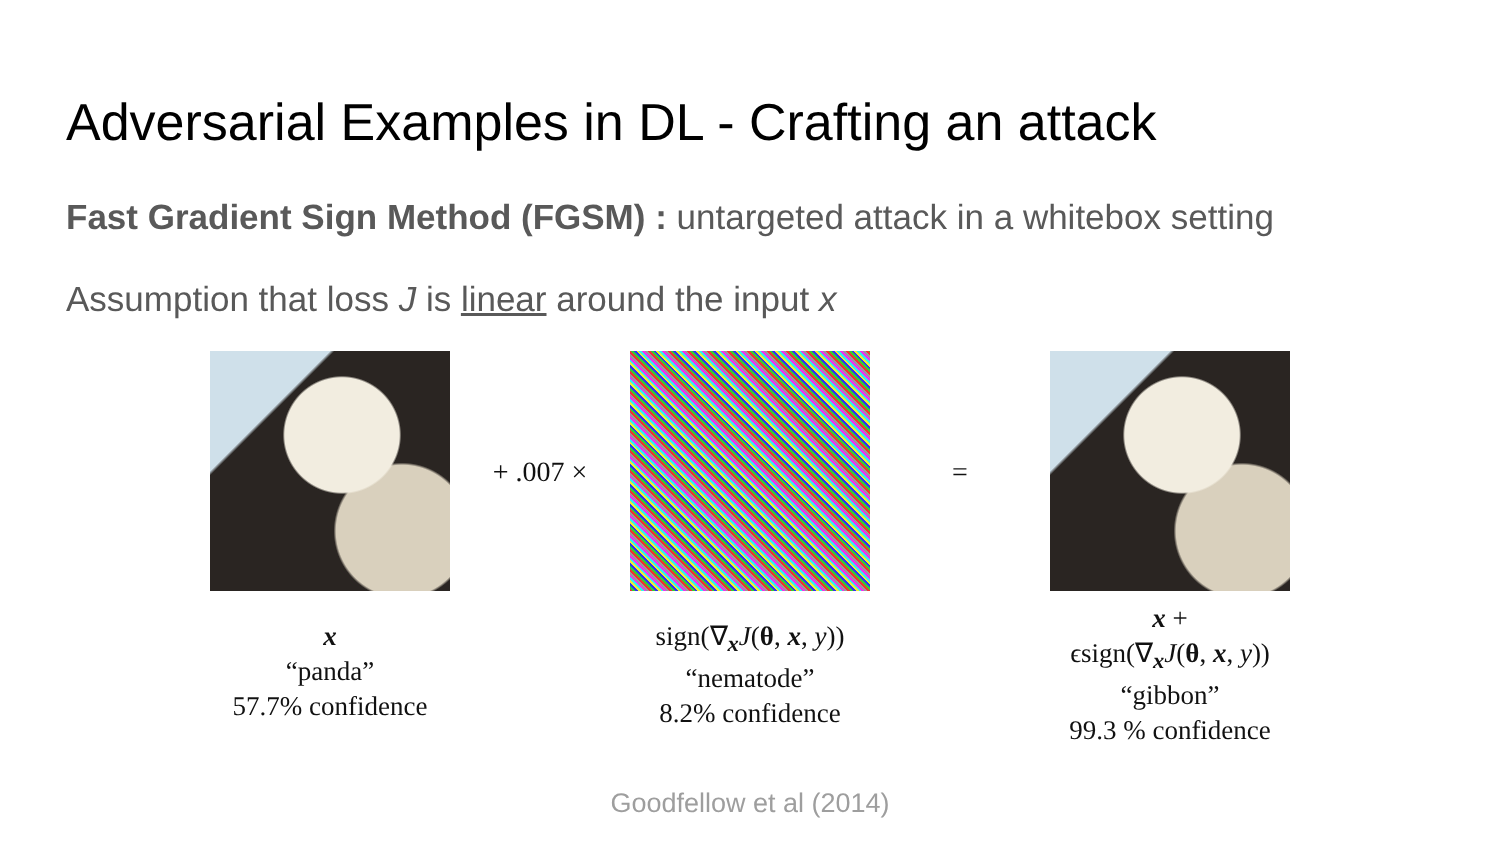Adversarial Examples in DL - Crafting an attack
Fast Gradient Sign Method (FGSM) : untargeted attack in a whitebox setting
Assumption that loss J is linear around the input x
x
“panda”
57.7% confidence
+ .007 ×
sign(∇<sub>x</sub>J(θ, x, y))
“nematode”
8.2% confidence
=
x +
ϵsign(∇<sub>x</sub>J(θ, x, y))
“gibbon”
99.3 % confidence
Goodfellow et al (2014)